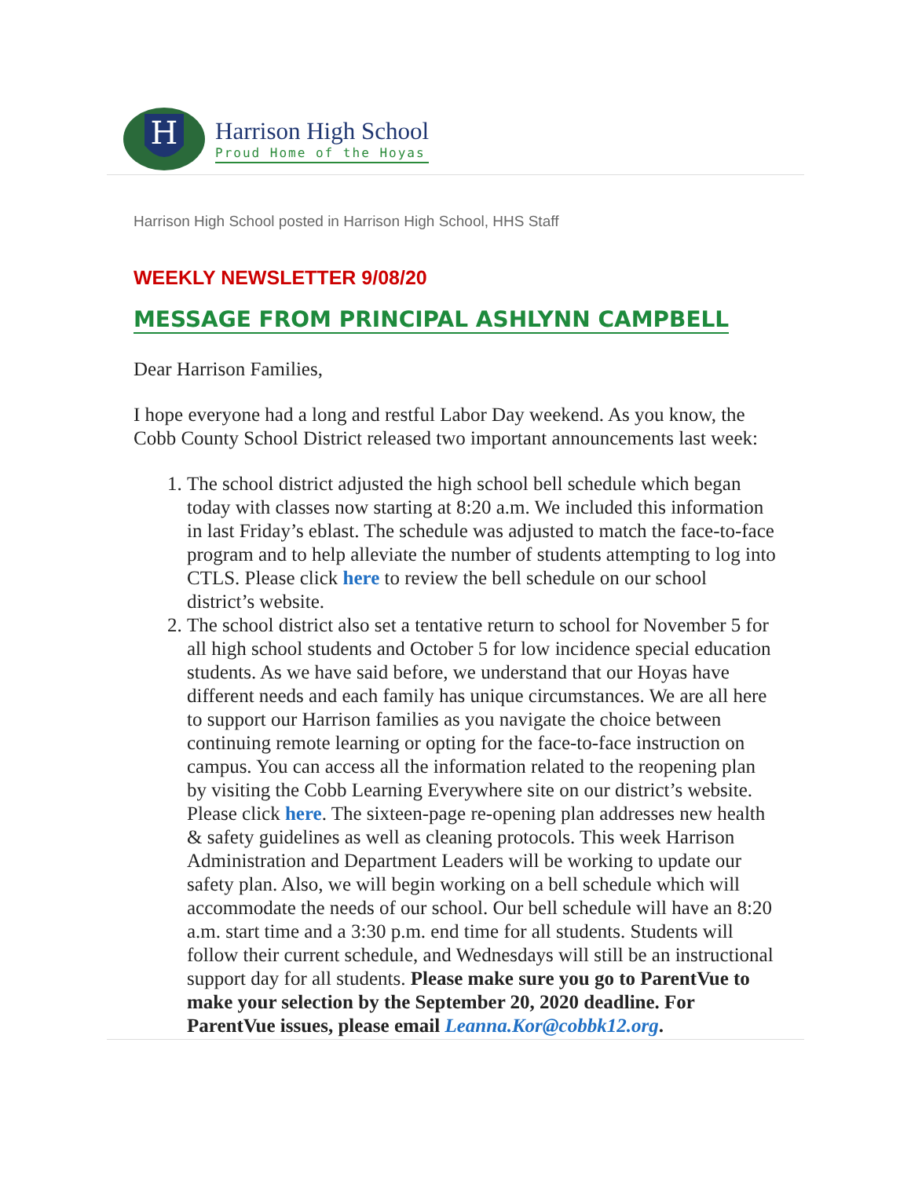H
Harrison High School
Proud Home of the Hoyas
Harrison High School posted in Harrison High School, HHS Staff
WEEKLY NEWSLETTER 9/08/20
MESSAGE FROM PRINCIPAL ASHLYNN CAMPBELL
Dear Harrison Families,
I hope everyone had a long and restful Labor Day weekend. As you know, the Cobb County School District released two important announcements last week:
1. The school district adjusted the high school bell schedule which began today with classes now starting at 8:20 a.m. We included this information in last Friday’s eblast. The schedule was adjusted to match the face-to-face program and to help alleviate the number of students attempting to log into CTLS. Please click here to review the bell schedule on our school district’s website.
2. The school district also set a tentative return to school for November 5 for all high school students and October 5 for low incidence special education students. As we have said before, we understand that our Hoyas have different needs and each family has unique circumstances. We are all here to support our Harrison families as you navigate the choice between continuing remote learning or opting for the face-to-face instruction on campus. You can access all the information related to the reopening plan by visiting the Cobb Learning Everywhere site on our district’s website. Please click here. The sixteen-page re-opening plan addresses new health & safety guidelines as well as cleaning protocols. This week Harrison Administration and Department Leaders will be working to update our safety plan. Also, we will begin working on a bell schedule which will accommodate the needs of our school. Our bell schedule will have an 8:20 a.m. start time and a 3:30 p.m. end time for all students. Students will follow their current schedule, and Wednesdays will still be an instructional support day for all students. Please make sure you go to ParentVue to make your selection by the September 20, 2020 deadline. For ParentVue issues, please email Leanna.Kor@cobbk12.org.